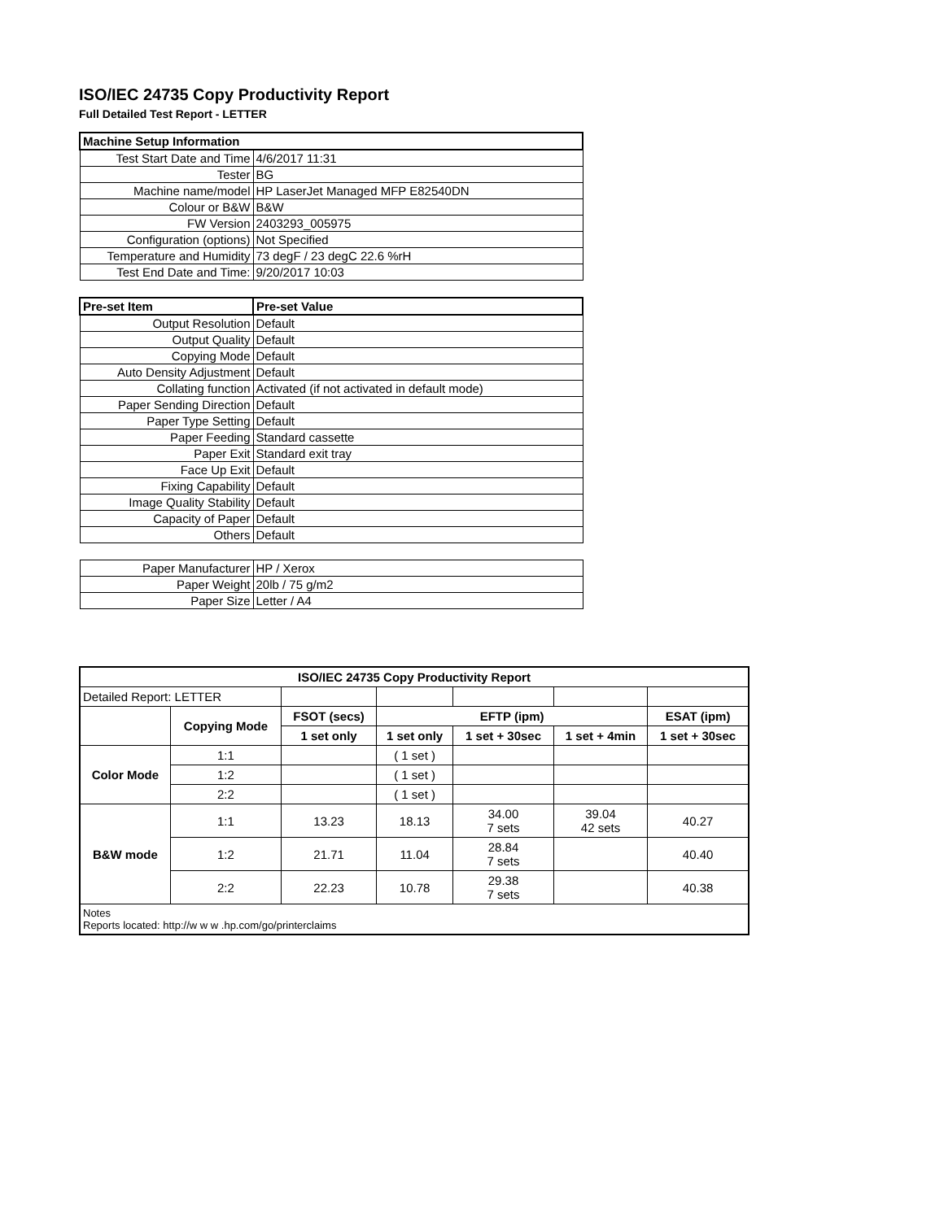ISO/IEC 24735 Copy Productivity Report
Full Detailed Test Report - LETTER
| Machine Setup Information | |
| Test Start Date and Time | 4/6/2017 11:31 |
| Tester | BG |
| Machine name/model | HP LaserJet Managed MFP E82540DN |
| Colour or B&W | B&W |
| FW Version | 2403293_005975 |
| Configuration (options) | Not Specified |
| Temperature and Humidity | 73 degF / 23 degC 22.6 %rH |
| Test End Date and Time: | 9/20/2017 10:03 |
| Pre-set Item | Pre-set Value |
| Output Resolution | Default |
| Output Quality | Default |
| Copying Mode | Default |
| Auto Density Adjustment | Default |
| Collating function | Activated (if not activated in default mode) |
| Paper Sending Direction | Default |
| Paper Type Setting | Default |
| Paper Feeding | Standard cassette |
| Paper Exit | Standard exit tray |
| Face Up Exit | Default |
| Fixing Capability | Default |
| Image Quality Stability | Default |
| Capacity of Paper | Default |
| Others | Default |
| Paper Manufacturer | HP / Xerox |
| Paper Weight | 20lb / 75 g/m2 |
| Paper Size | Letter / A4 |
| ISO/IEC 24735 Copy Productivity Report | | | | | | |
| Detailed Report: LETTER | | | | | | |
| | Copying Mode | FSOT (secs) | EFTP (ipm) | | | ESAT (ipm) |
| | | 1 set only | 1 set only | 1 set + 30sec | 1 set + 4min | 1 set + 30sec |
| Color Mode | 1:1 | | ( 1 set ) | | | |
| | 1:2 | | ( 1 set ) | | | |
| | 2:2 | | ( 1 set ) | | | |
| B&W mode | 1:1 | 13.23 | 18.13 | 34.00 7 sets | 39.04 42 sets | 40.27 |
| | 1:2 | 21.71 | 11.04 | 28.84 7 sets | | 40.40 |
| | 2:2 | 22.23 | 10.78 | 29.38 7 sets | | 40.38 |
| Notes Reports located: http://w w w .hp.com/go/printerclaims | | | | | | |